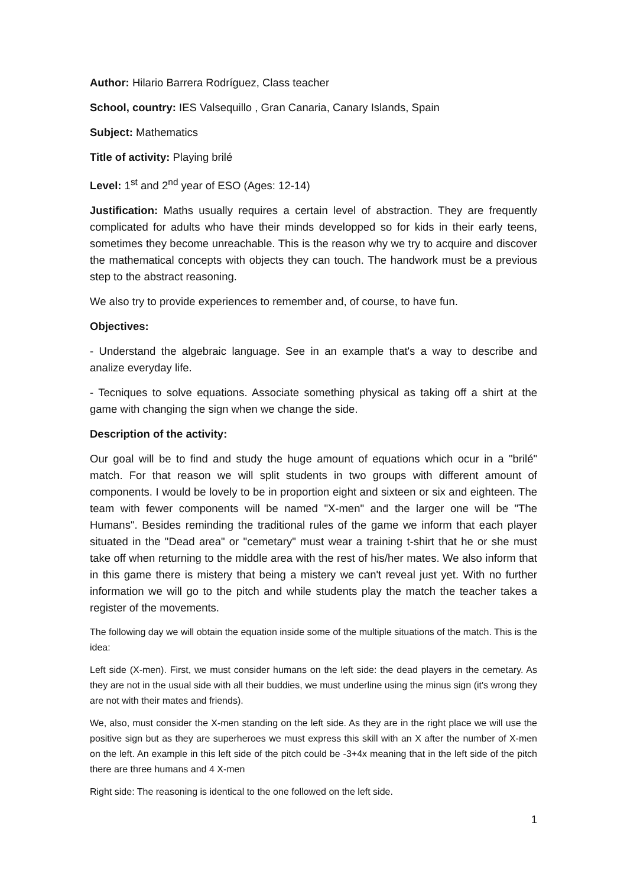Author: Hilario Barrera Rodríguez, Class teacher
School, country: IES Valsequillo , Gran Canaria, Canary Islands, Spain
Subject: Mathematics
Title of activity: Playing brilé
Level: 1<sup>st</sup> and 2<sup>nd</sup> year of ESO (Ages: 12-14)
Justification: Maths usually requires a certain level of abstraction. They are frequently complicated for adults who have their minds developped so for kids in their early teens, sometimes they become unreachable. This is the reason why we try to acquire and discover the mathematical concepts with objects they can touch. The handwork must be a previous step to the abstract reasoning.
We also try to provide experiences to remember and, of course, to have fun.
Objectives:
- Understand the algebraic language. See in an example that's a way to describe and analize everyday life.
- Tecniques to solve equations. Associate something physical as taking off a shirt at the game with changing the sign when we change the side.
Description of the activity:
Our goal will be to find and study the huge amount of equations which ocur in a "brilé" match. For that reason we will split students in two groups with different amount of components. I would be lovely to be in proportion eight and sixteen or six and eighteen. The team with fewer components will be named "X-men" and the larger one will be "The Humans". Besides reminding the traditional rules of the game we inform that each player situated in the "Dead area" or "cemetary" must wear a training t-shirt that he or she must take off when returning to the middle area with the rest of his/her mates. We also inform that in this game there is mistery that being a mistery we can't reveal just yet. With no further information we will go to the pitch and while students play the match the teacher takes a register of the movements.
The following day we will obtain the equation inside some of the multiple situations of the match. This is the idea:
Left side (X-men). First, we must consider humans on the left side: the dead players in the cemetary. As they are not in the usual side with all their buddies, we must underline using the minus sign (it's wrong they are not with their mates and friends).
We, also, must consider the X-men standing on the left side. As they are in the right place we will use the positive sign but as they are superheroes we must express this skill with an X after the number of X-men on the left. An example in this left side of the pitch could be -3+4x meaning that in the left side of the pitch there are three humans and 4 X-men
Right side: The reasoning is identical to the one followed on the left side.
1